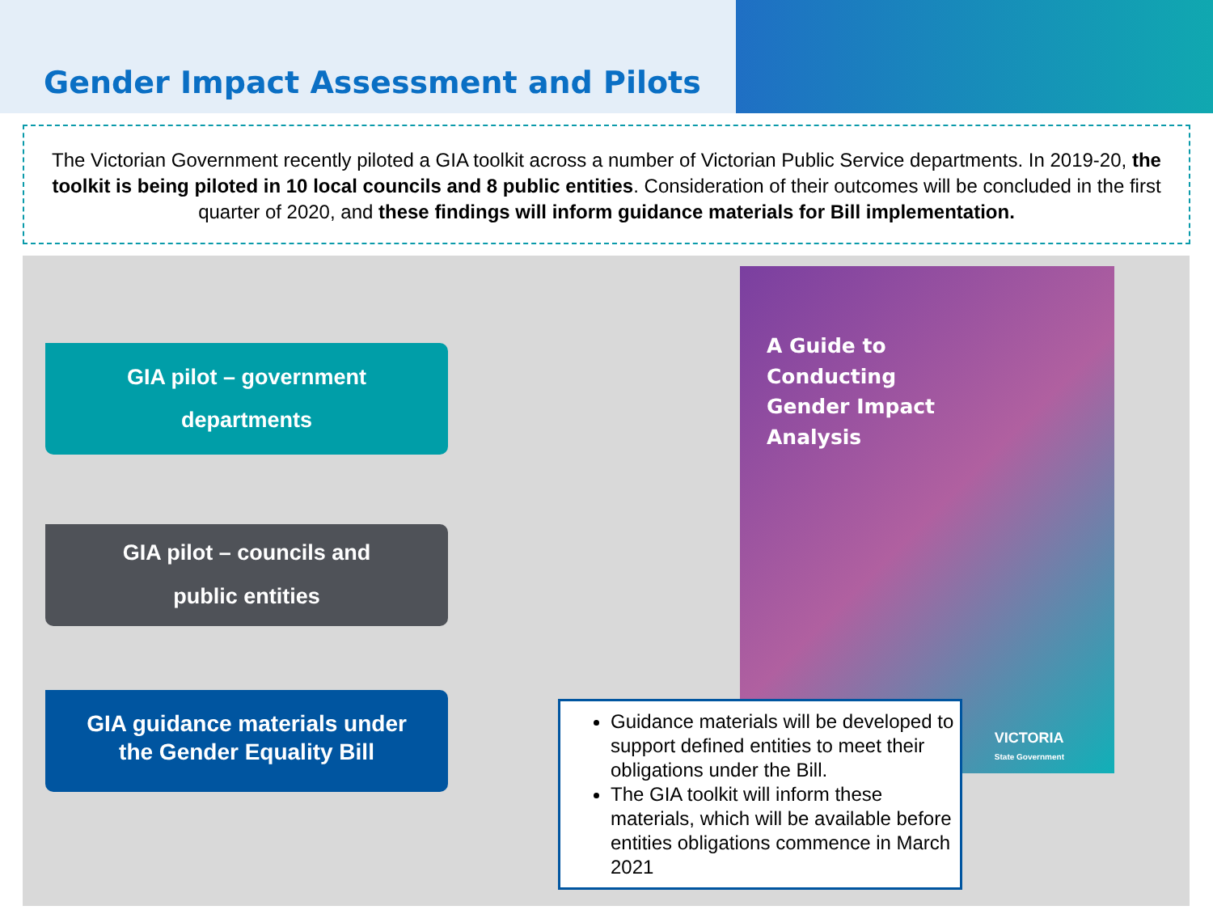Gender Impact Assessment and Pilots
The Victorian Government recently piloted a GIA toolkit across a number of Victorian Public Service departments. In 2019-20, the toolkit is being piloted in 10 local councils and 8 public entities. Consideration of their outcomes will be concluded in the first quarter of 2020, and these findings will inform guidance materials for Bill implementation.
GIA pilot – government
departments
GIA pilot – councils and
public entities
GIA guidance materials under
the Gender Equality Bill
A Guide to
Conducting
Gender Impact
Analysis
VICTORIA
State Government
Guidance materials will be developed to support defined entities to meet their obligations under the Bill.
The GIA toolkit will inform these materials, which will be available before entities obligations commence in March 2021